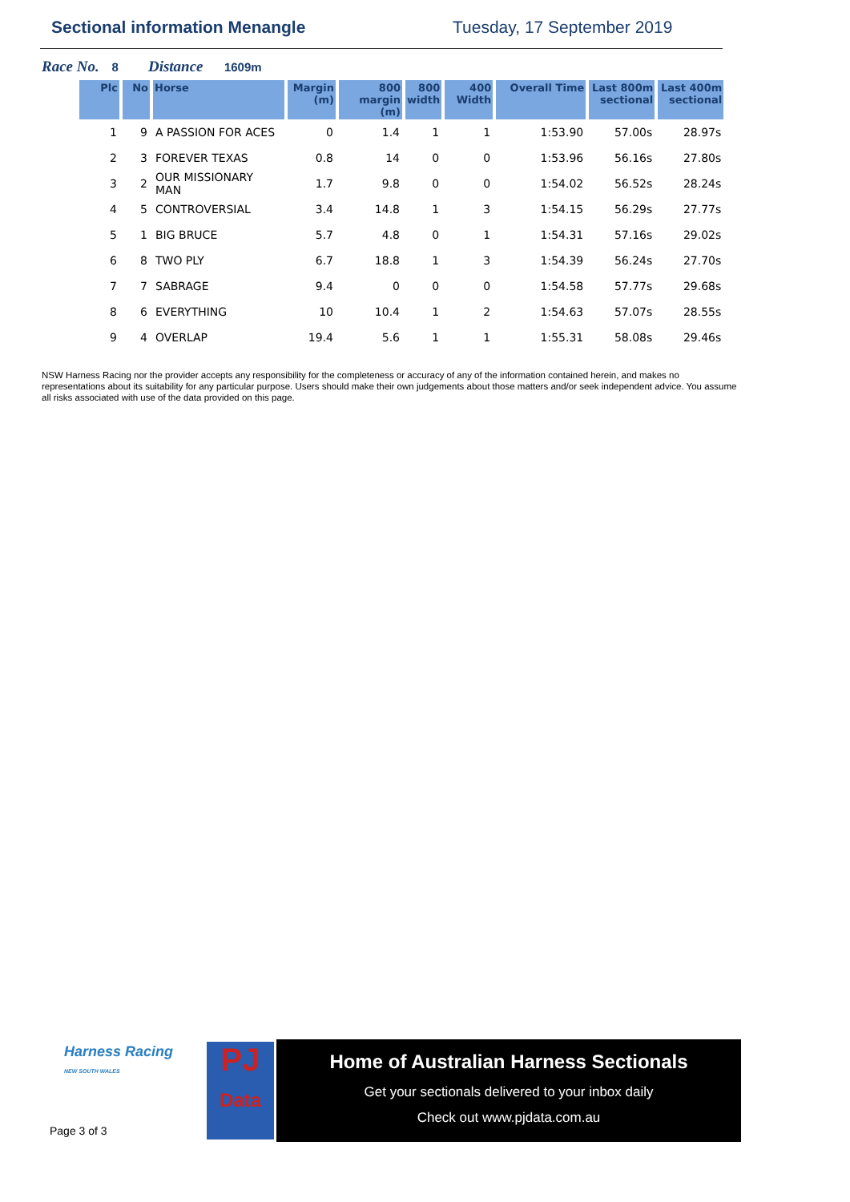Sectional information Menangle Tuesday, 17 September 2019
Race No. 8 Distance 1609m
| Plc | No | Horse | Margin (m) | 800 margin (m) | 800 width | 400 Width | Overall Time | Last 800m sectional | Last 400m sectional |
| --- | --- | --- | --- | --- | --- | --- | --- | --- | --- |
| 1 | 9 | A PASSION FOR ACES | 0 | 1.4 | 1 | 1 | 1:53.90 | 57.00s | 28.97s |
| 2 | 3 | FOREVER TEXAS | 0.8 | 14 | 0 | 0 | 1:53.96 | 56.16s | 27.80s |
| 3 | 2 | OUR MISSIONARY MAN | 1.7 | 9.8 | 0 | 0 | 1:54.02 | 56.52s | 28.24s |
| 4 | 5 | CONTROVERSIAL | 3.4 | 14.8 | 1 | 3 | 1:54.15 | 56.29s | 27.77s |
| 5 | 1 | BIG BRUCE | 5.7 | 4.8 | 0 | 1 | 1:54.31 | 57.16s | 29.02s |
| 6 | 8 | TWO PLY | 6.7 | 18.8 | 1 | 3 | 1:54.39 | 56.24s | 27.70s |
| 7 | 7 | SABRAGE | 9.4 | 0 | 0 | 0 | 1:54.58 | 57.77s | 29.68s |
| 8 | 6 | EVERYTHING | 10 | 10.4 | 1 | 2 | 1:54.63 | 57.07s | 28.55s |
| 9 | 4 | OVERLAP | 19.4 | 5.6 | 1 | 1 | 1:55.31 | 58.08s | 29.46s |
NSW Harness Racing nor the provider accepts any responsibility for the completeness or accuracy of any of the information contained herein, and makes no representations about its suitability for any particular purpose. Users should make their own judgements about those matters and/or seek independent advice. You assume all risks associated with use of the data provided on this page.
Harness Racing
NEW SOUTH WALES
Page 3 of 3
PJ
Data
Home of Australian Harness Sectionals
Get your sectionals delivered to your inbox daily
Check out www.pjdata.com.au